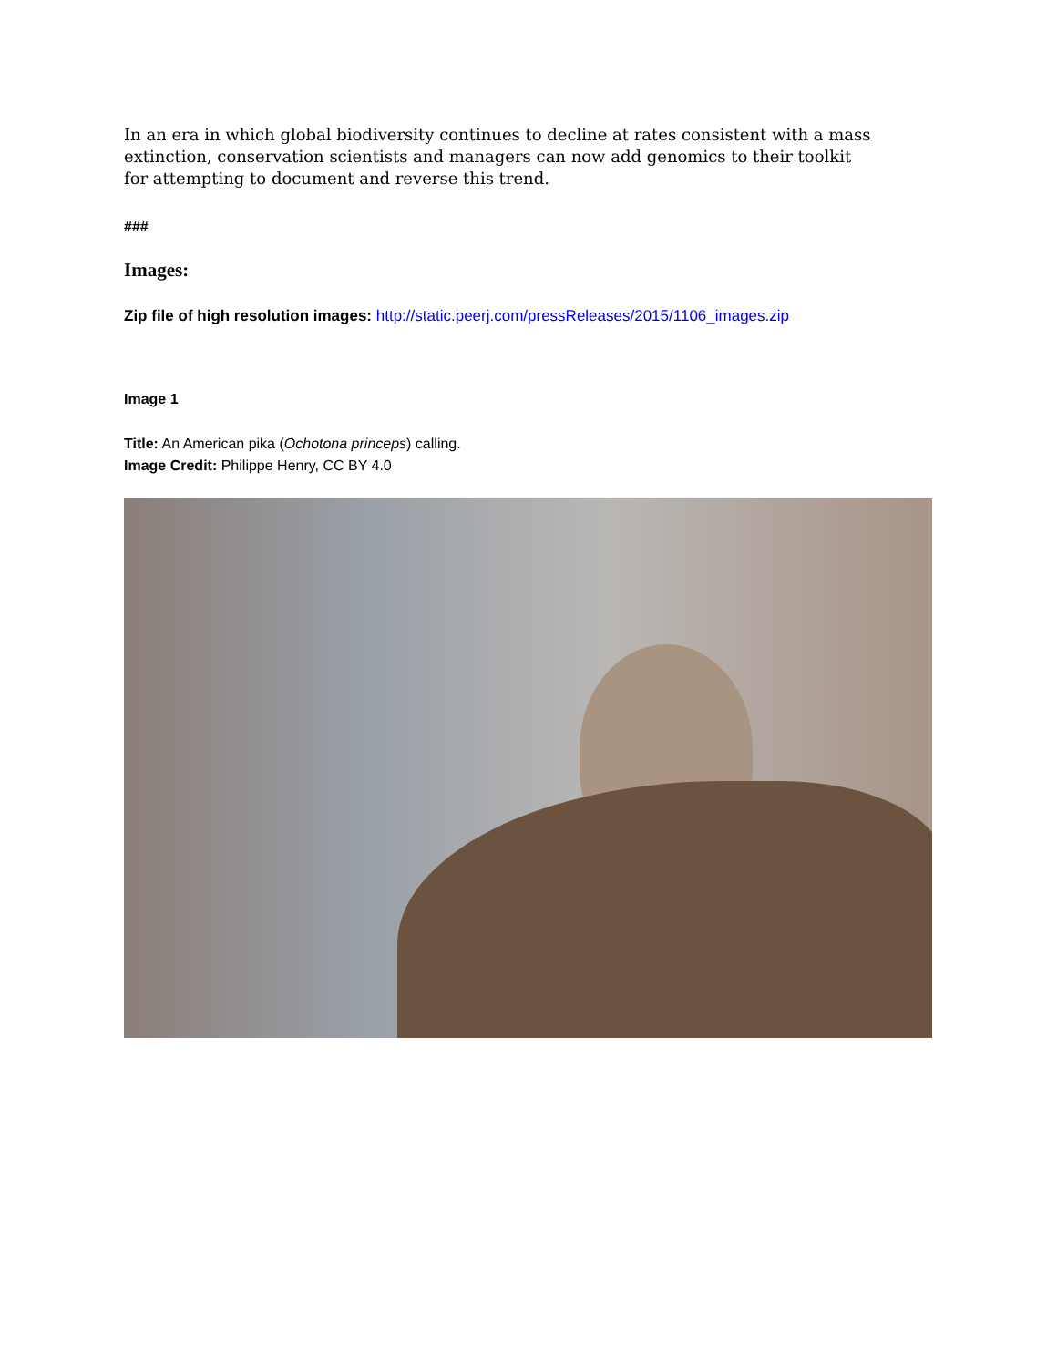In an era in which global biodiversity continues to decline at rates consistent with a mass extinction, conservation scientists and managers can now add genomics to their toolkit for attempting to document and reverse this trend.
###
Images:
Zip file of high resolution images: http://static.peerj.com/pressReleases/2015/1106_images.zip
Image 1
Title: An American pika (Ochotona princeps) calling.
Image Credit: Philippe Henry, CC BY 4.0